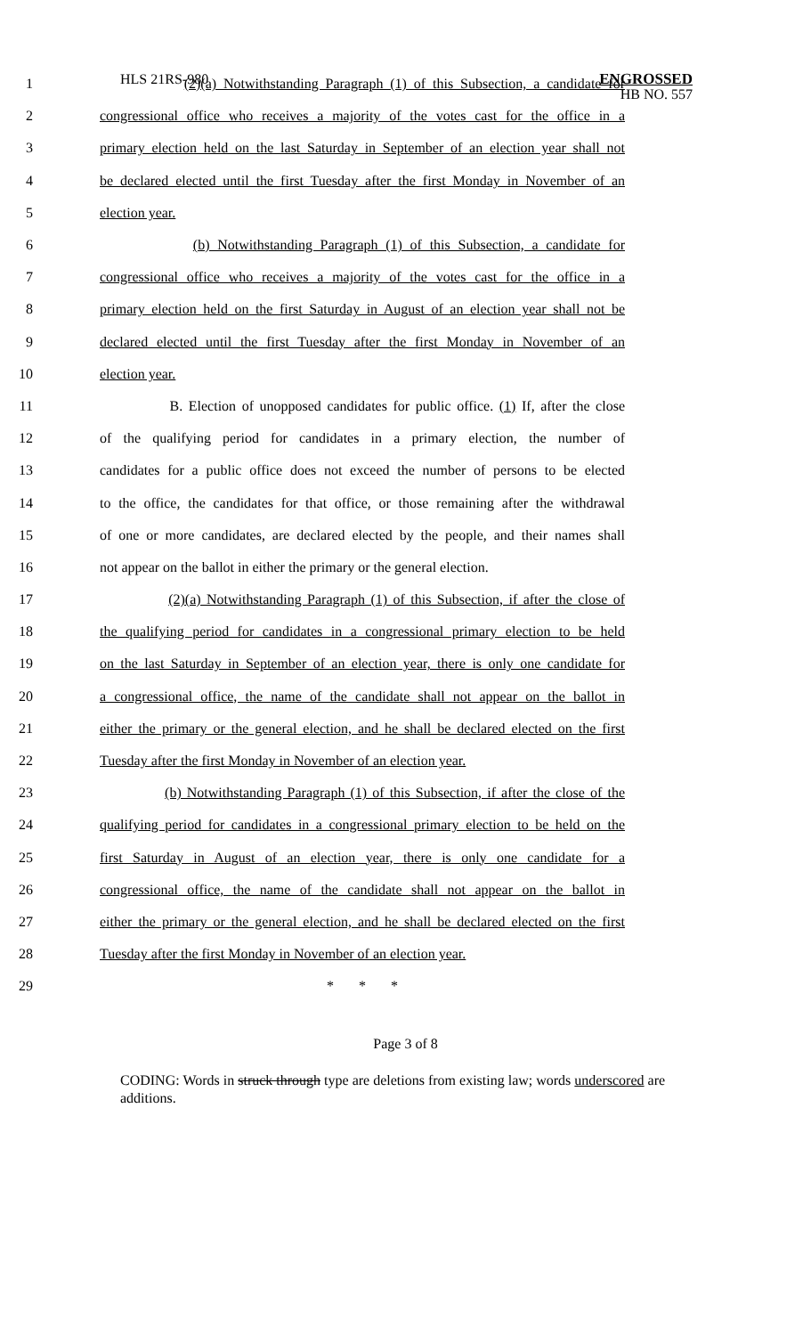HLS 21RS-980
ENGROSSED
HB NO. 557
1 (2)(a) Notwithstanding Paragraph (1) of this Subsection, a candidate for
2 congressional office who receives a majority of the votes cast for the office in a
3 primary election held on the last Saturday in September of an election year shall not
4 be declared elected until the first Tuesday after the first Monday in November of an
5 election year.
6 (b) Notwithstanding Paragraph (1) of this Subsection, a candidate for
7 congressional office who receives a majority of the votes cast for the office in a
8 primary election held on the first Saturday in August of an election year shall not be
9 declared elected until the first Tuesday after the first Monday in November of an
10 election year.
11 B. Election of unopposed candidates for public office. (1) If, after the close
12 of the qualifying period for candidates in a primary election, the number of
13 candidates for a public office does not exceed the number of persons to be elected
14 to the office, the candidates for that office, or those remaining after the withdrawal
15 of one or more candidates, are declared elected by the people, and their names shall
16 not appear on the ballot in either the primary or the general election.
17 (2)(a) Notwithstanding Paragraph (1) of this Subsection, if after the close of
18 the qualifying period for candidates in a congressional primary election to be held
19 on the last Saturday in September of an election year, there is only one candidate for
20 a congressional office, the name of the candidate shall not appear on the ballot in
21 either the primary or the general election, and he shall be declared elected on the first
22 Tuesday after the first Monday in November of an election year.
23 (b) Notwithstanding Paragraph (1) of this Subsection, if after the close of the
24 qualifying period for candidates in a congressional primary election to be held on the
25 first Saturday in August of an election year, there is only one candidate for a
26 congressional office, the name of the candidate shall not appear on the ballot in
27 either the primary or the general election, and he shall be declared elected on the first
28 Tuesday after the first Monday in November of an election year.
29 * * *
Page 3 of 8
CODING: Words in struck through type are deletions from existing law; words underscored are additions.